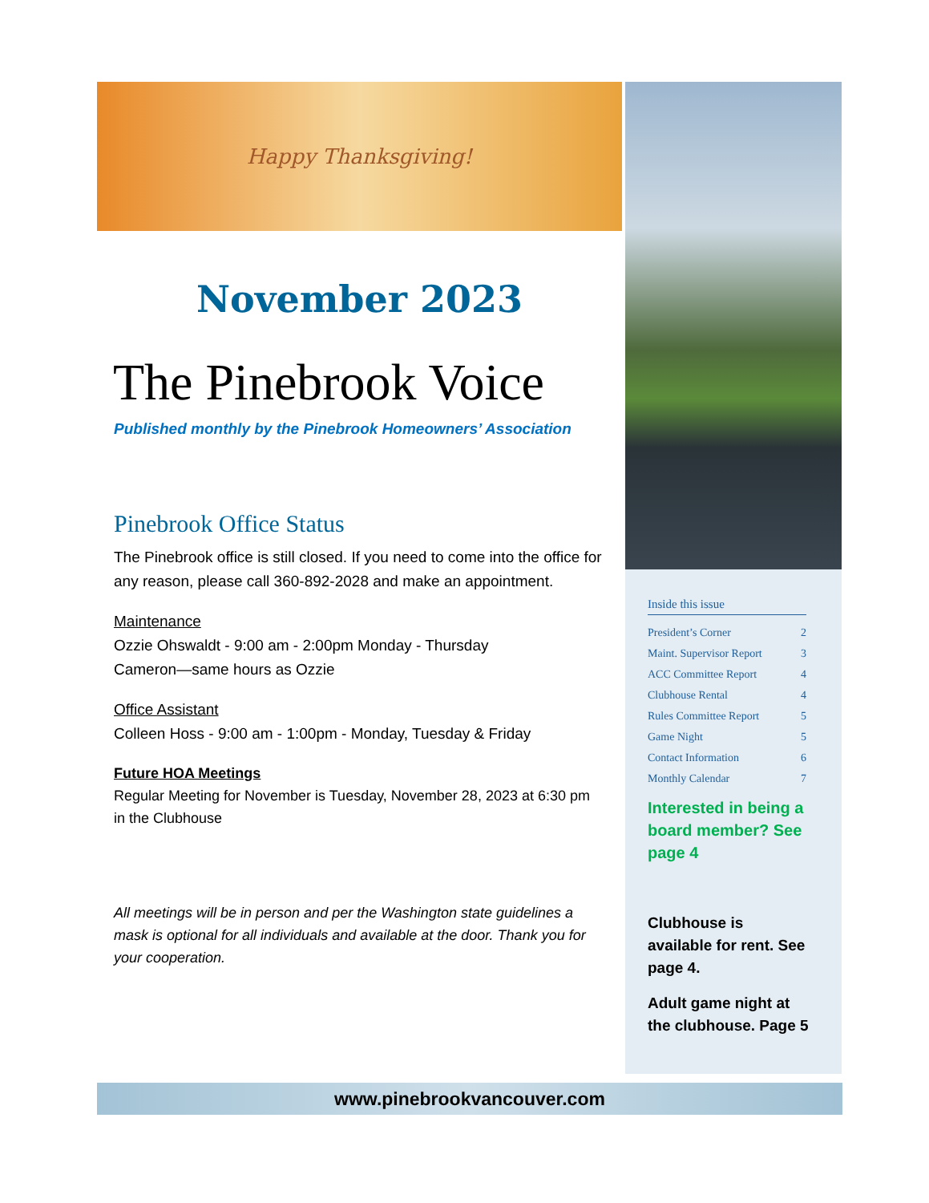Happy Thanksgiving!
November 2023
The Pinebrook Voice
Published monthly by the Pinebrook Homeowners’ Association
Pinebrook Office Status
The Pinebrook office is still closed. If you need to come into the office for any reason, please call 360-892-2028 and make an appointment.
Maintenance
Ozzie Ohswaldt - 9:00 am - 2:00pm Monday - Thursday
Cameron—same hours as Ozzie
Office Assistant
Colleen Hoss - 9:00 am - 1:00pm - Monday, Tuesday & Friday
Future HOA Meetings
Regular Meeting for November is Tuesday, November 28, 2023 at 6:30 pm in the Clubhouse
All meetings will be in person and per the Washington state guidelines a mask is optional for all individuals and available at the door. Thank you for your cooperation.
Inside this issue
President’s Corner 2
Maint. Supervisor Report 3
ACC Committee Report 4
Clubhouse Rental 4
Rules Committee Report 5
Game Night 5
Contact Information 6
Monthly Calendar 7
Interested in being a board member? See page 4
Clubhouse is available for rent. See page 4.
Adult game night at the clubhouse. Page 5
www.pinebrookvancouver.com